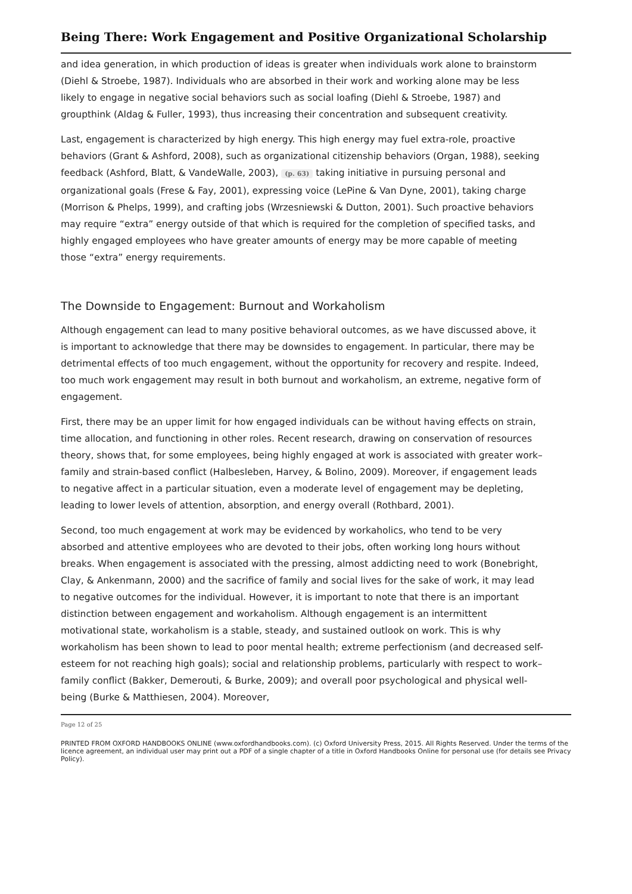Being There: Work Engagement and Positive Organizational Scholarship
and idea generation, in which production of ideas is greater when individuals work alone to brainstorm (Diehl & Stroebe, 1987). Individuals who are absorbed in their work and working alone may be less likely to engage in negative social behaviors such as social loafing (Diehl & Stroebe, 1987) and groupthink (Aldag & Fuller, 1993), thus increasing their concentration and subsequent creativity.
Last, engagement is characterized by high energy. This high energy may fuel extra-role, proactive behaviors (Grant & Ashford, 2008), such as organizational citizenship behaviors (Organ, 1988), seeking feedback (Ashford, Blatt, & VandeWalle, 2003), (p. 63) taking initiative in pursuing personal and organizational goals (Frese & Fay, 2001), expressing voice (LePine & Van Dyne, 2001), taking charge (Morrison & Phelps, 1999), and crafting jobs (Wrzesniewski & Dutton, 2001). Such proactive behaviors may require “extra” energy outside of that which is required for the completion of specified tasks, and highly engaged employees who have greater amounts of energy may be more capable of meeting those “extra” energy requirements.
The Downside to Engagement: Burnout and Workaholism
Although engagement can lead to many positive behavioral outcomes, as we have discussed above, it is important to acknowledge that there may be downsides to engagement. In particular, there may be detrimental effects of too much engagement, without the opportunity for recovery and respite. Indeed, too much work engagement may result in both burnout and workaholism, an extreme, negative form of engagement.
First, there may be an upper limit for how engaged individuals can be without having effects on strain, time allocation, and functioning in other roles. Recent research, drawing on conservation of resources theory, shows that, for some employees, being highly engaged at work is associated with greater work–family and strain-based conflict (Halbesleben, Harvey, & Bolino, 2009). Moreover, if engagement leads to negative affect in a particular situation, even a moderate level of engagement may be depleting, leading to lower levels of attention, absorption, and energy overall (Rothbard, 2001).
Second, too much engagement at work may be evidenced by workaholics, who tend to be very absorbed and attentive employees who are devoted to their jobs, often working long hours without breaks. When engagement is associated with the pressing, almost addicting need to work (Bonebright, Clay, & Ankenmann, 2000) and the sacrifice of family and social lives for the sake of work, it may lead to negative outcomes for the individual. However, it is important to note that there is an important distinction between engagement and workaholism. Although engagement is an intermittent motivational state, workaholism is a stable, steady, and sustained outlook on work. This is why workaholism has been shown to lead to poor mental health; extreme perfectionism (and decreased self-esteem for not reaching high goals); social and relationship problems, particularly with respect to work–family conflict (Bakker, Demerouti, & Burke, 2009); and overall poor psychological and physical well-being (Burke & Matthiesen, 2004). Moreover,
Page 12 of 25
PRINTED FROM OXFORD HANDBOOKS ONLINE (www.oxfordhandbooks.com). (c) Oxford University Press, 2015. All Rights Reserved. Under the terms of the licence agreement, an individual user may print out a PDF of a single chapter of a title in Oxford Handbooks Online for personal use (for details see Privacy Policy).